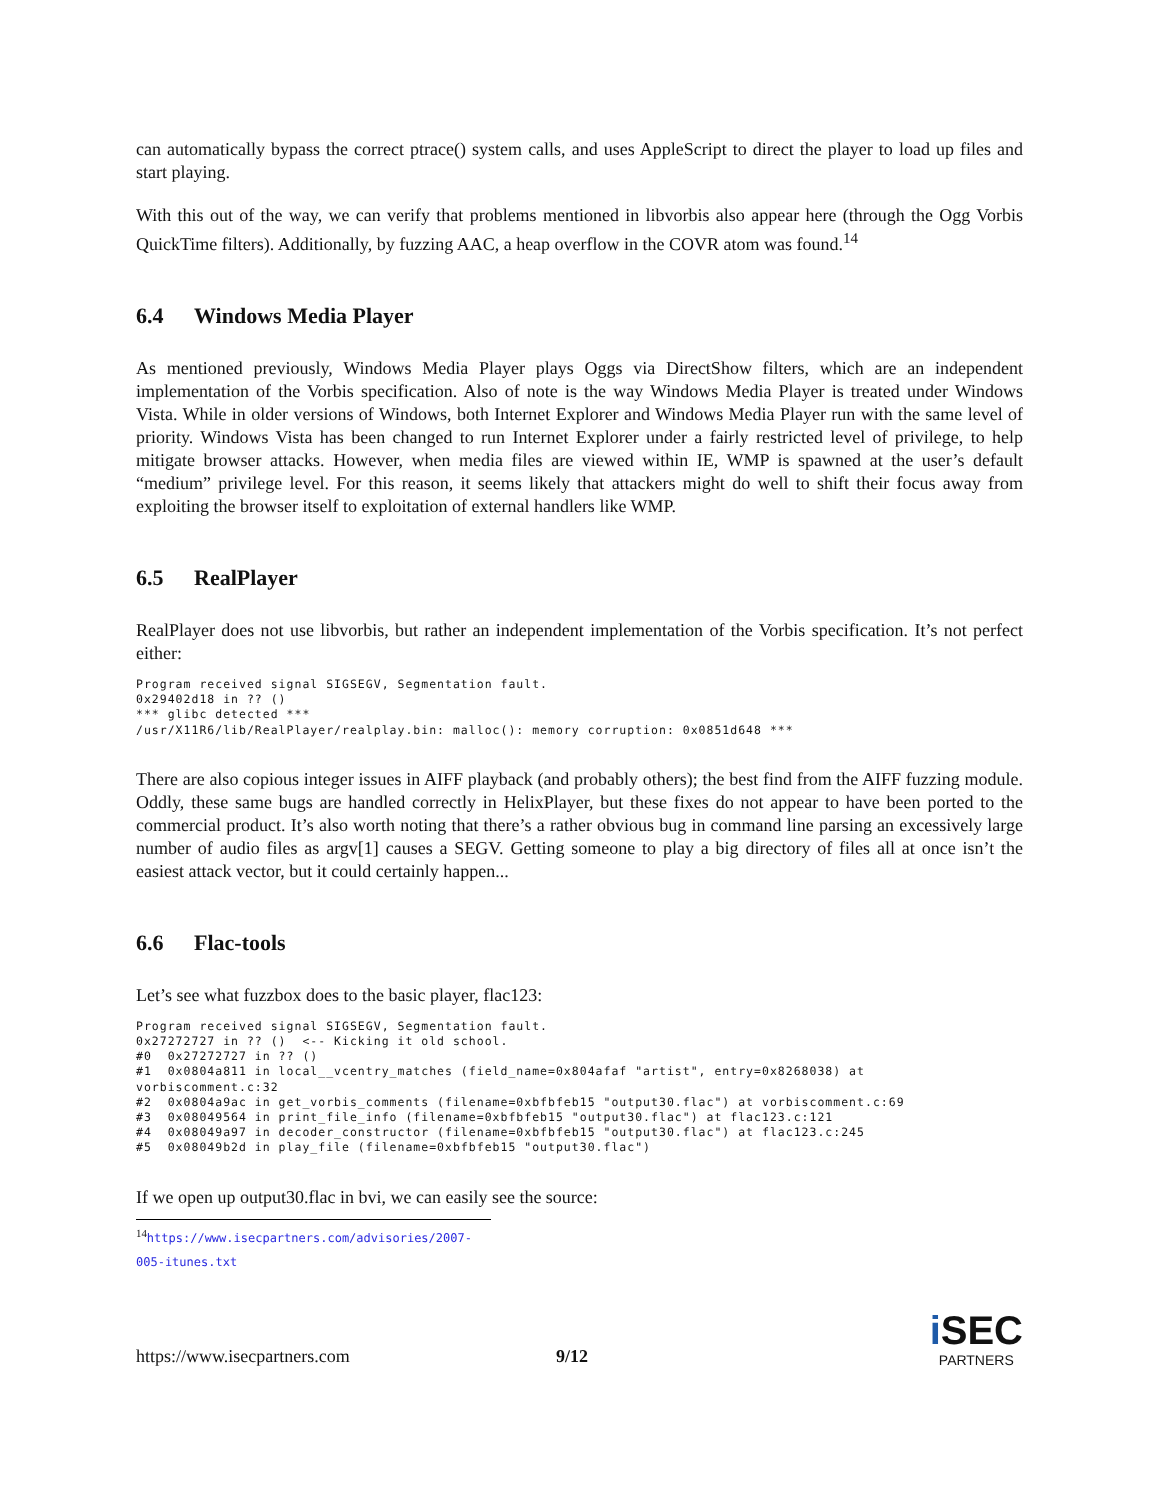can automatically bypass the correct ptrace() system calls, and uses AppleScript to direct the player to load up files and start playing.
With this out of the way, we can verify that problems mentioned in libvorbis also appear here (through the Ogg Vorbis QuickTime filters). Additionally, by fuzzing AAC, a heap overflow in the COVR atom was found.<sup>14</sup>
6.4 Windows Media Player
As mentioned previously, Windows Media Player plays Oggs via DirectShow filters, which are an independent implementation of the Vorbis specification. Also of note is the way Windows Media Player is treated under Windows Vista. While in older versions of Windows, both Internet Explorer and Windows Media Player run with the same level of priority. Windows Vista has been changed to run Internet Explorer under a fairly restricted level of privilege, to help mitigate browser attacks. However, when media files are viewed within IE, WMP is spawned at the user’s default “medium” privilege level. For this reason, it seems likely that attackers might do well to shift their focus away from exploiting the browser itself to exploitation of external handlers like WMP.
6.5 RealPlayer
RealPlayer does not use libvorbis, but rather an independent implementation of the Vorbis specification. It’s not perfect either:
Program received signal SIGSEGV, Segmentation fault.
0x29402d18 in ?? ()
*** glibc detected ***
/usr/X11R6/lib/RealPlayer/realplay.bin: malloc(): memory corruption: 0x0851d648 ***
There are also copious integer issues in AIFF playback (and probably others); the best find from the AIFF fuzzing module. Oddly, these same bugs are handled correctly in HelixPlayer, but these fixes do not appear to have been ported to the commercial product. It’s also worth noting that there’s a rather obvious bug in command line parsing an excessively large number of audio files as argv[1] causes a SEGV. Getting someone to play a big directory of files all at once isn’t the easiest attack vector, but it could certainly happen...
6.6 Flac-tools
Let’s see what fuzzbox does to the basic player, flac123:
Program received signal SIGSEGV, Segmentation fault.
0x27272727 in ?? ()  <-- Kicking it old school.
#0  0x27272727 in ?? ()
#1  0x0804a811 in local__vcentry_matches (field_name=0x804afaf "artist", entry=0x8268038) at
vorbiscomment.c:32
#2  0x0804a9ac in get_vorbis_comments (filename=0xbfbfeb15 "output30.flac") at vorbiscomment.c:69
#3  0x08049564 in print_file_info (filename=0xbfbfeb15 "output30.flac") at flac123.c:121
#4  0x08049a97 in decoder_constructor (filename=0xbfbfeb15 "output30.flac") at flac123.c:245
#5  0x08049b2d in play_file (filename=0xbfbfeb15 "output30.flac")
If we open up output30.flac in bvi, we can easily see the source:
<sup>14</sup> https://www.isecpartners.com/advisories/2007-005-itunes.txt
https://www.isecpartners.com 9/12
i SEC
PARTNERS